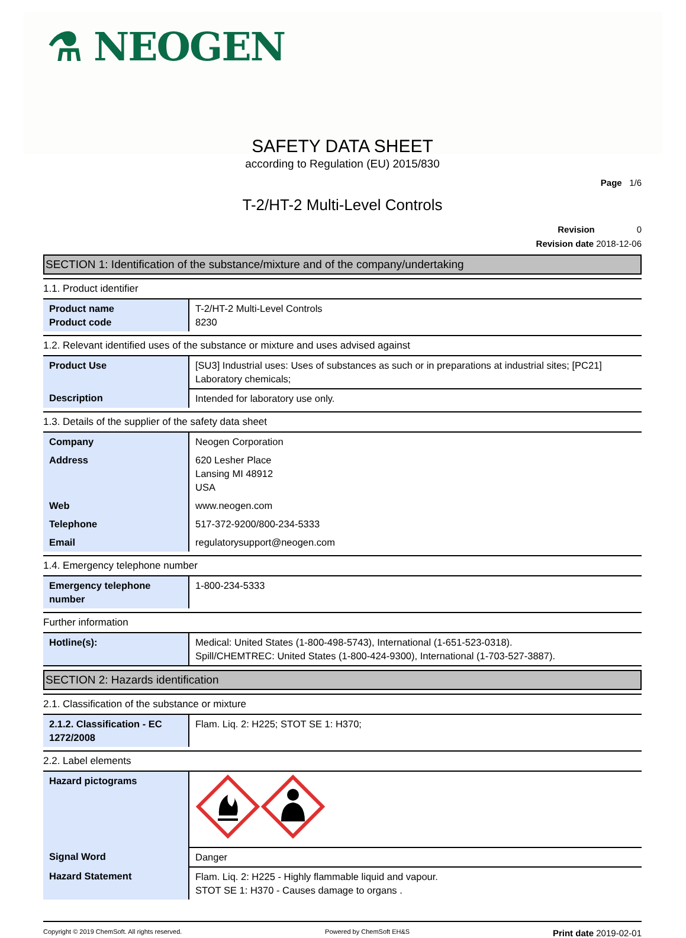⚗ NEOGEN
SAFETY DATA SHEET
according to Regulation (EU) 2015/830
Page 1/6
T-2/HT-2 Multi-Level Controls
Revision 0
Revision date 2018-12-06
SECTION 1: Identification of the substance/mixture and of the company/undertaking
1.1. Product identifier
| Product name Product code | T-2/HT-2 Multi-Level Controls 8230 |
1.2. Relevant identified uses of the substance or mixture and uses advised against
| Product Use | [SU3] Industrial uses: Uses of substances as such or in preparations at industrial sites; [PC21] Laboratory chemicals; |
| Description | Intended for laboratory use only. |
1.3. Details of the supplier of the safety data sheet
| Company | Neogen Corporation |
| Address | 620 Lesher Place Lansing MI 48912 USA |
| Web | www.neogen.com |
| Telephone | 517-372-9200/800-234-5333 |
| Email | regulatorysupport@neogen.com |
1.4. Emergency telephone number
| Emergency telephone number | 1-800-234-5333 |
Further information
| Hotline(s): | Medical: United States (1-800-498-5743), International (1-651-523-0318). Spill/CHEMTREC: United States (1-800-424-9300), International (1-703-527-3887). |
SECTION 2: Hazards identification
2.1. Classification of the substance or mixture
| 2.1.2. Classification - EC 1272/2008 | Flam. Liq. 2: H225; STOT SE 1: H370; |
2.2. Label elements
| Hazard pictograms | |
| Signal Word | Danger |
| Hazard Statement | Flam. Liq. 2: H225 - Highly flammable liquid and vapour. STOT SE 1: H370 - Causes damage to organs . |
Copyright © 2019 ChemSoft. All rights reserved.
Powered by ChemSoft EH&S
Print date 2019-02-01